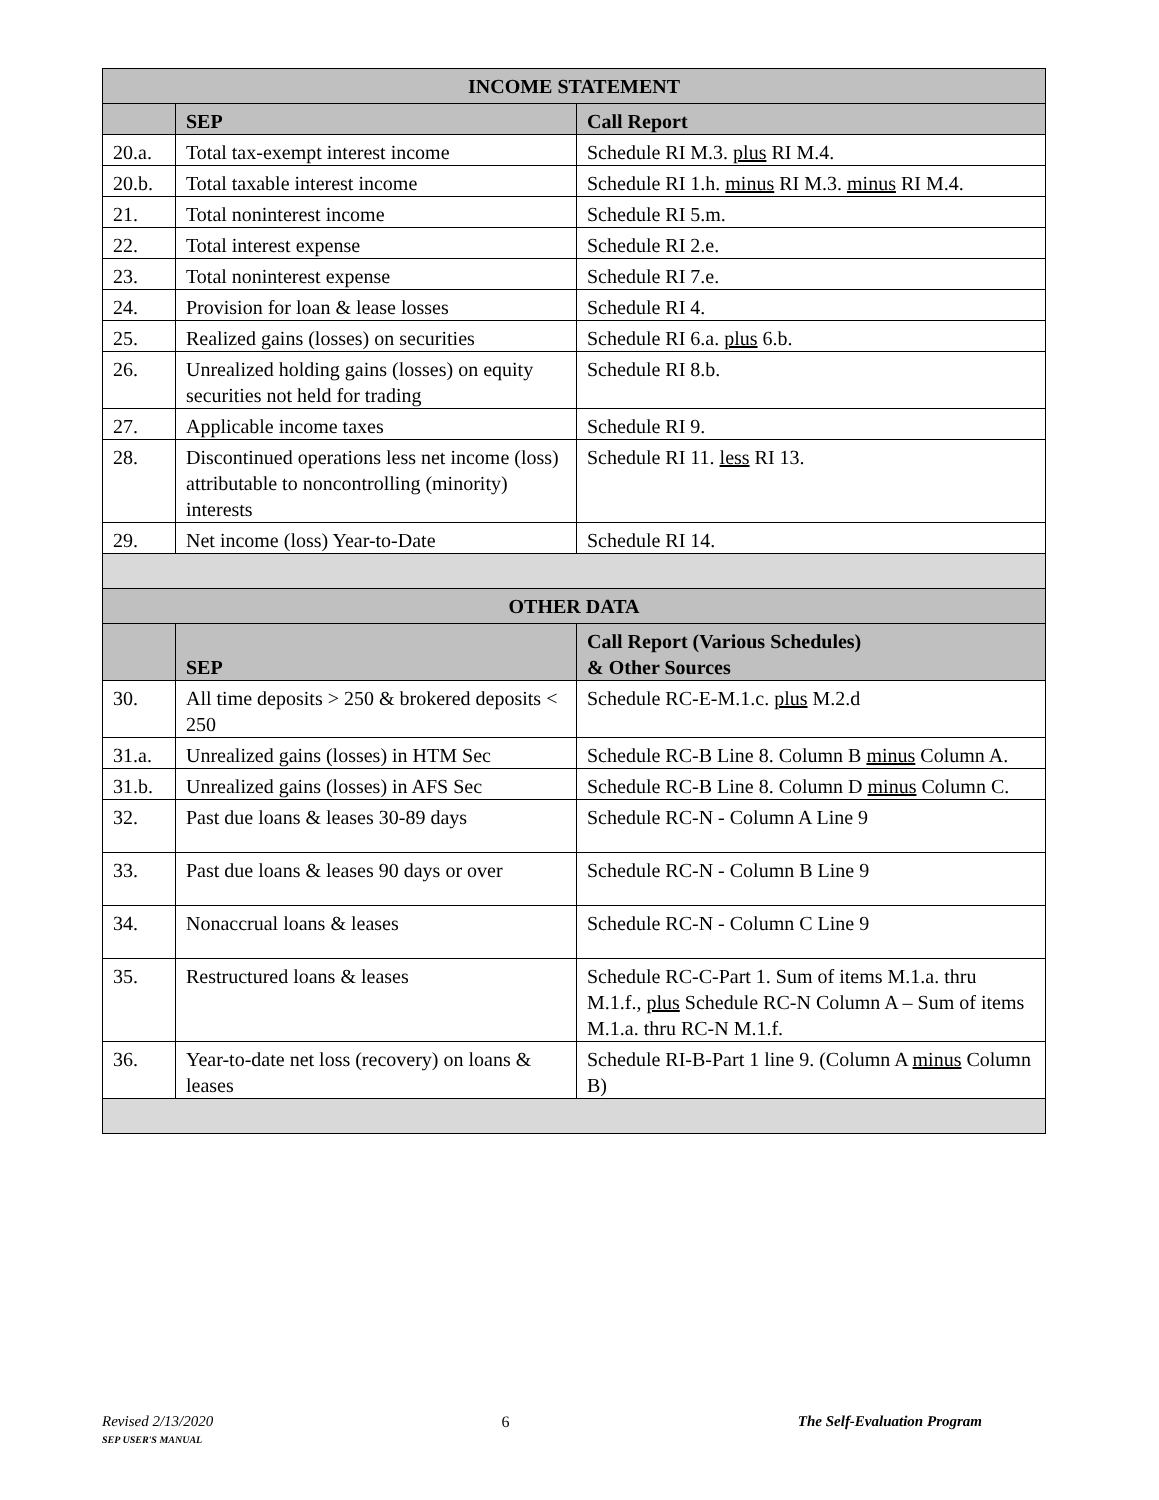| INCOME STATEMENT | | |
| --- | --- | --- |
| | SEP | Call Report |
| 20.a. | Total tax-exempt interest income | Schedule RI M.3. plus RI M.4. |
| 20.b. | Total taxable interest income | Schedule RI 1.h. minus RI M.3. minus RI M.4. |
| 21. | Total noninterest income | Schedule RI 5.m. |
| 22. | Total interest expense | Schedule RI 2.e. |
| 23. | Total noninterest expense | Schedule RI 7.e. |
| 24. | Provision for loan & lease losses | Schedule RI 4. |
| 25. | Realized gains (losses) on securities | Schedule RI 6.a. plus 6.b. |
| 26. | Unrealized holding gains (losses) on equity securities not held for trading | Schedule RI 8.b. |
| 27. | Applicable income taxes | Schedule RI 9. |
| 28. | Discontinued operations less net income (loss) attributable to noncontrolling (minority) interests | Schedule RI 11. less RI 13. |
| 29. | Net income (loss) Year-to-Date | Schedule RI 14. |
| OTHER DATA | | |
| | SEP | Call Report (Various Schedules) & Other Sources |
| 30. | All time deposits > 250 & brokered deposits < 250 | Schedule RC-E-M.1.c. plus M.2.d |
| 31.a. | Unrealized gains (losses) in HTM Sec | Schedule RC-B Line 8. Column B minus Column A. |
| 31.b. | Unrealized gains (losses) in AFS Sec | Schedule RC-B Line 8. Column D minus Column C. |
| 32. | Past due loans & leases 30-89 days | Schedule RC-N - Column A Line 9 |
| 33. | Past due loans & leases 90 days or over | Schedule RC-N - Column B Line 9 |
| 34. | Nonaccrual loans & leases | Schedule RC-N - Column C Line 9 |
| 35. | Restructured loans & leases | Schedule RC-C-Part 1. Sum of items M.1.a. thru M.1.f., plus Schedule RC-N Column A – Sum of items M.1.a. thru RC-N M.1.f. |
| 36. | Year-to-date net loss (recovery) on loans & leases | Schedule RI-B-Part 1 line 9. (Column A minus Column B) |
Revised 2/13/2020
SEP USER'S MANUAL
6 The Self-Evaluation Program